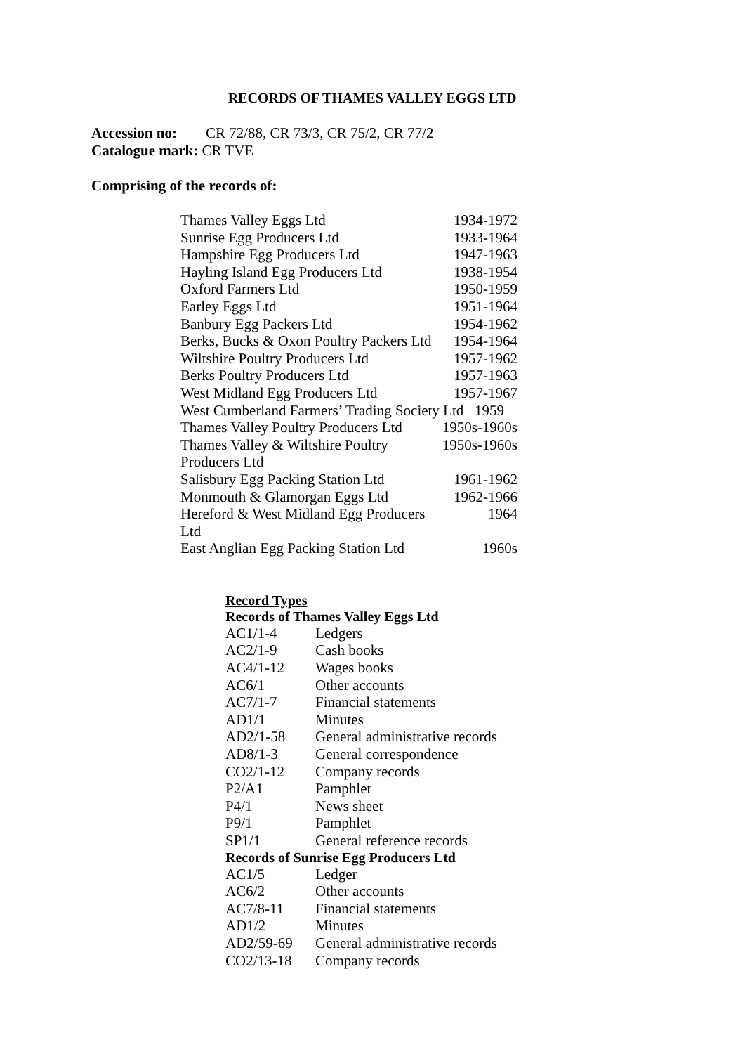RECORDS OF THAMES VALLEY EGGS LTD
Accession no: CR 72/88, CR 73/3, CR 75/2, CR 77/2
Catalogue mark: CR TVE
Comprising of the records of:
| Thames Valley Eggs Ltd | 1934-1972 |
| Sunrise Egg Producers Ltd | 1933-1964 |
| Hampshire Egg Producers Ltd | 1947-1963 |
| Hayling Island Egg Producers Ltd | 1938-1954 |
| Oxford Farmers Ltd | 1950-1959 |
| Earley Eggs Ltd | 1951-1964 |
| Banbury Egg Packers Ltd | 1954-1962 |
| Berks, Bucks & Oxon Poultry Packers Ltd | 1954-1964 |
| Wiltshire Poultry Producers Ltd | 1957-1962 |
| Berks Poultry Producers Ltd | 1957-1963 |
| West Midland Egg Producers Ltd | 1957-1967 |
| West Cumberland Farmers’ Trading Society Ltd 1959 | |
| Thames Valley Poultry Producers Ltd | 1950s-1960s |
| Thames Valley & Wiltshire Poultry Producers Ltd | 1950s-1960s |
| Salisbury Egg Packing Station Ltd | 1961-1962 |
| Monmouth & Glamorgan Eggs Ltd | 1962-1966 |
| Hereford & West Midland Egg Producers Ltd | 1964 |
| East Anglian Egg Packing Station Ltd | 1960s |
| Record Types | |
| --- | --- |
| Records of Thames Valley Eggs Ltd | |
| AC1/1-4 | Ledgers |
| AC2/1-9 | Cash books |
| AC4/1-12 | Wages books |
| AC6/1 | Other accounts |
| AC7/1-7 | Financial statements |
| AD1/1 | Minutes |
| AD2/1-58 | General administrative records |
| AD8/1-3 | General correspondence |
| CO2/1-12 | Company records |
| P2/A1 | Pamphlet |
| P4/1 | News sheet |
| P9/1 | Pamphlet |
| SP1/1 | General reference records |
| Records of Sunrise Egg Producers Ltd | |
| AC1/5 | Ledger |
| AC6/2 | Other accounts |
| AC7/8-11 | Financial statements |
| AD1/2 | Minutes |
| AD2/59-69 | General administrative records |
| CO2/13-18 | Company records |